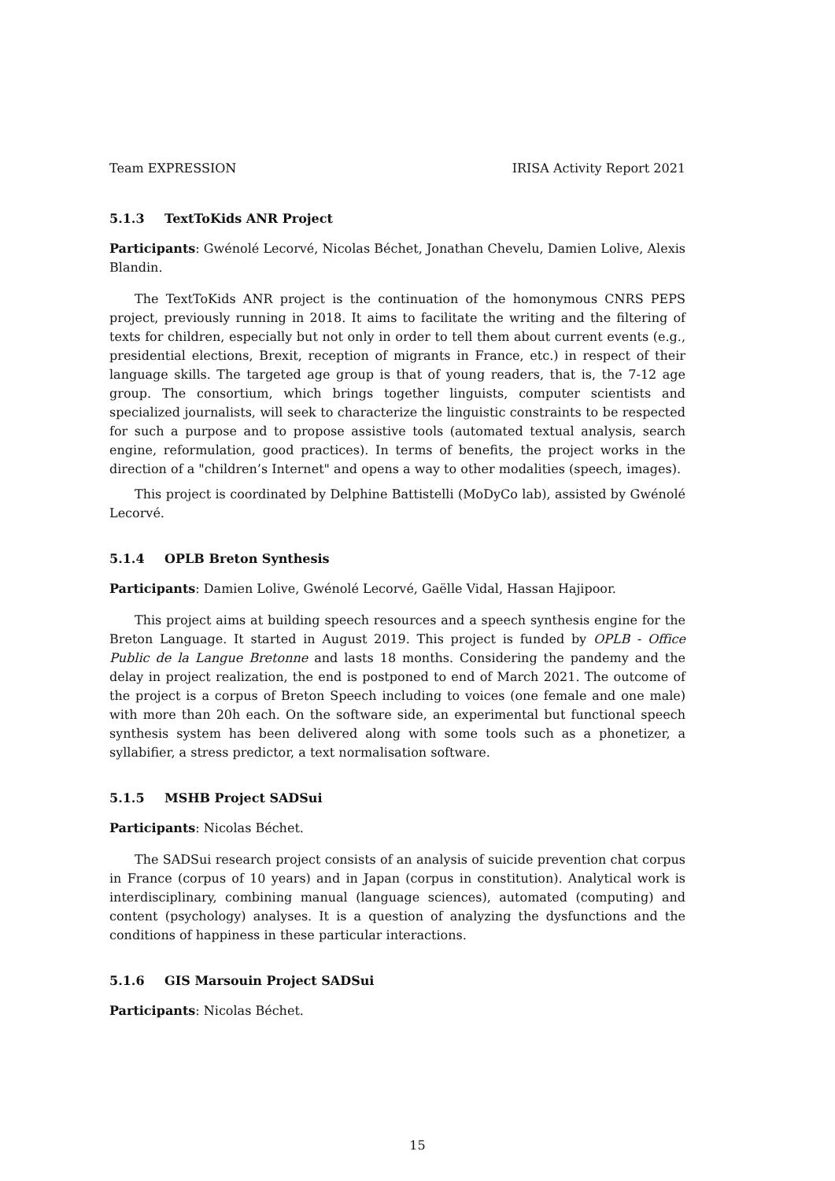Team EXPRESSION IRISA Activity Report 2021
5.1.3 TextToKids ANR Project
Participants: Gwénolé Lecorvé, Nicolas Béchet, Jonathan Chevelu, Damien Lolive, Alexis Blandin.
The TextToKids ANR project is the continuation of the homonymous CNRS PEPS project, previously running in 2018. It aims to facilitate the writing and the filtering of texts for children, especially but not only in order to tell them about current events (e.g., presidential elections, Brexit, reception of migrants in France, etc.) in respect of their language skills. The targeted age group is that of young readers, that is, the 7-12 age group. The consortium, which brings together linguists, computer scientists and specialized journalists, will seek to characterize the linguistic constraints to be respected for such a purpose and to propose assistive tools (automated textual analysis, search engine, reformulation, good practices). In terms of benefits, the project works in the direction of a "children’s Internet" and opens a way to other modalities (speech, images).
This project is coordinated by Delphine Battistelli (MoDyCo lab), assisted by Gwénolé Lecorvé.
5.1.4 OPLB Breton Synthesis
Participants: Damien Lolive, Gwénolé Lecorvé, Gaëlle Vidal, Hassan Hajipoor.
This project aims at building speech resources and a speech synthesis engine for the Breton Language. It started in August 2019. This project is funded by OPLB - Office Public de la Langue Bretonne and lasts 18 months. Considering the pandemy and the delay in project realization, the end is postponed to end of March 2021. The outcome of the project is a corpus of Breton Speech including to voices (one female and one male) with more than 20h each. On the software side, an experimental but functional speech synthesis system has been delivered along with some tools such as a phonetizer, a syllabifier, a stress predictor, a text normalisation software.
5.1.5 MSHB Project SADSui
Participants: Nicolas Béchet.
The SADSui research project consists of an analysis of suicide prevention chat corpus in France (corpus of 10 years) and in Japan (corpus in constitution). Analytical work is interdisciplinary, combining manual (language sciences), automated (computing) and content (psychology) analyses. It is a question of analyzing the dysfunctions and the conditions of happiness in these particular interactions.
5.1.6 GIS Marsouin Project SADSui
Participants: Nicolas Béchet.
15